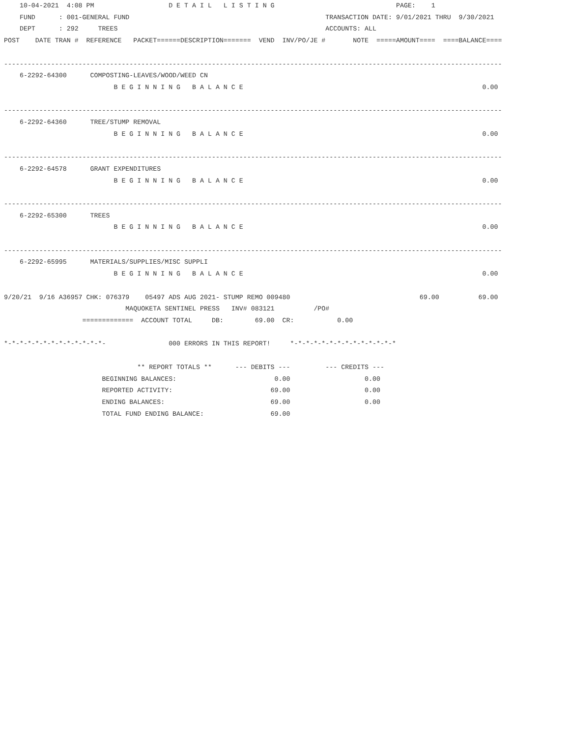10-04-2021  4:08 PM                   D E T A I L   L I S T I N G                               PAGE:    1
    FUND      : 001-GENERAL FUND                                                  TRANSACTION DATE: 9/01/2021 THRU  9/30/2021
    DEPT      : 292     TREES                                                     ACCOUNTS: ALL
POST    DATE TRAN #  REFERENCE   PACKET======DESCRIPTION=======  VEND  INV/PO/JE #       NOTE  =====AMOUNT====  ====BALANCE====

-------------------------------------------------------------------------------------------------------------------------------
    6-2292-64300      COMPOSTING-LEAVES/WOOD/WEED CN
                            B E G I N N I N G   B A L A N C E                                                             0.00

-------------------------------------------------------------------------------------------------------------------------------
    6-2292-64360      TREE/STUMP REMOVAL
                            B E G I N N I N G   B A L A N C E                                                             0.00

-------------------------------------------------------------------------------------------------------------------------------
    6-2292-64578      GRANT EXPENDITURES
                            B E G I N N I N G   B A L A N C E                                                             0.00

-------------------------------------------------------------------------------------------------------------------------------
    6-2292-65300      TREES
                            B E G I N N I N G   B A L A N C E                                                             0.00

-------------------------------------------------------------------------------------------------------------------------------
    6-2292-65995      MATERIALS/SUPPLIES/MISC SUPPLI
                            B E G I N N I N G   B A L A N C E                                                             0.00

9/20/21  9/16 A36957 CHK: 076379    05497 ADS AUG 2021- STUMP REMO 009480                                 69.00          69.00
                               MAQUOKETA SENTINEL PRESS   INV# 083121          /PO#
                    =============  ACCOUNT TOTAL     DB:        69.00  CR:           0.00

*-*-*-*-*-*-*-*-*-*-*-*-*-                000 ERRORS IN THIS REPORT!     *-*-*-*-*-*-*-*-*-*-*-*-*-*

                                  ** REPORT TOTALS **      --- DEBITS ---         --- CREDITS ---
                         BEGINNING BALANCES:                         0.00                   0.00
                         REPORTED ACTIVITY:                         69.00                   0.00
                         ENDING BALANCES:                           69.00                   0.00
                         TOTAL FUND ENDING BALANCE:                 69.00